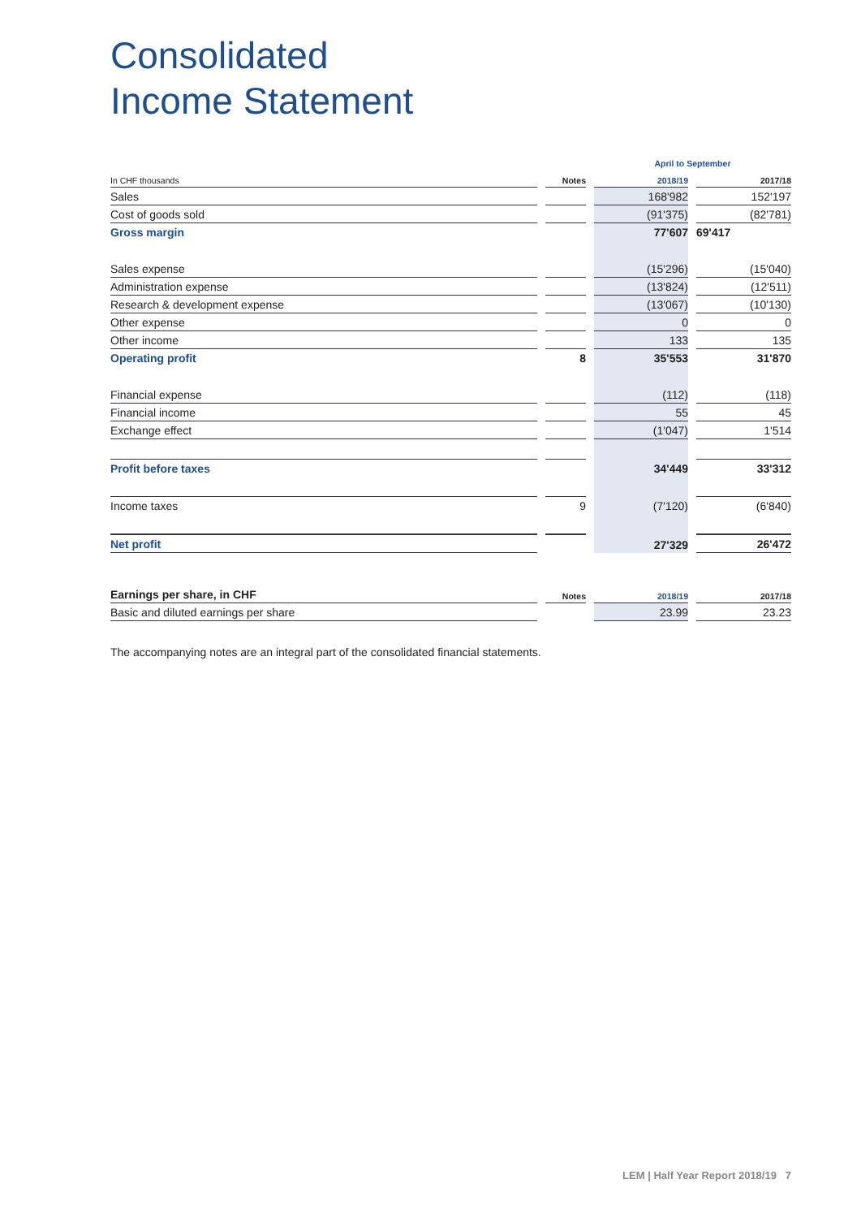Consolidated
Income Statement
| | | | | April to September | | |
| --- | --- | --- | --- | --- | --- | --- |
| In CHF thousands | | Notes | | 2018/19 | | 2017/18 |
| Sales | | | | 168'982 | | 152'197 |
| Cost of goods sold | | | | (91'375) | | (82'781) |
| Gross margin | | | | 77'607 | | 69'417 |
| Sales expense | | | | (15'296) | | (15'040) |
| Administration expense | | | | (13'824) | | (12'511) |
| Research & development expense | | | | (13'067) | | (10'130) |
| Other expense | | | | 0 | | 0 |
| Other income | | | | 133 | | 135 |
| Operating profit | | 8 | | 35'553 | | 31'870 |
| Financial expense | | | | (112) | | (118) |
| Financial income | | | | 55 | | 45 |
| Exchange effect | | | | (1'047) | | 1'514 |
| Profit before taxes | | | | 34'449 | | 33'312 |
| Income taxes | | 9 | | (7'120) | | (6'840) |
| Net profit | | | | 27'329 | | 26'472 |
| Earnings per share, in CHF | | Notes | | 2018/19 | | 2017/18 |
| --- | --- | --- | --- | --- | --- | --- |
| Basic and diluted earnings per share | | | | 23.99 | | 23.23 |
The accompanying notes are an integral part of the consolidated financial statements.
LEM | Half Year Report 2018/19 7